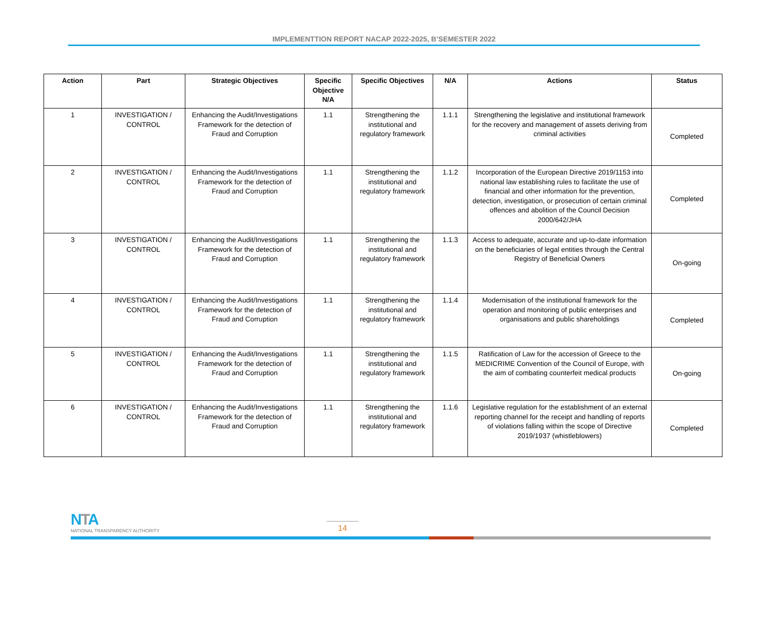IMPLEMENTTION REPORT NACAP 2022-2025, B’SEMESTER 2022
| Action | Part | Strategic Objectives | Specific Objective N/A | Specific Objectives | N/A | Actions | Status |
| --- | --- | --- | --- | --- | --- | --- | --- |
| 1 | INVESTIGATION / CONTROL | Enhancing the Audit/Investigations Framework for the detection of Fraud and Corruption | 1.1 | Strengthening the institutional and regulatory framework | 1.1.1 | Strengthening the legislative and institutional framework for the recovery and management of assets deriving from criminal activities | Completed |
| 2 | INVESTIGATION / CONTROL | Enhancing the Audit/Investigations Framework for the detection of Fraud and Corruption | 1.1 | Strengthening the institutional and regulatory framework | 1.1.2 | Incorporation of the European Directive 2019/1153 into national law establishing rules to facilitate the use of financial and other information for the prevention, detection, investigation, or prosecution of certain criminal offences and abolition of the Council Decision 2000/642/JHA | Completed |
| 3 | INVESTIGATION / CONTROL | Enhancing the Audit/Investigations Framework for the detection of Fraud and Corruption | 1.1 | Strengthening the institutional and regulatory framework | 1.1.3 | Access to adequate, accurate and up-to-date information on the beneficiaries of legal entities through the Central Registry of Beneficial Owners | On-going |
| 4 | INVESTIGATION / CONTROL | Enhancing the Audit/Investigations Framework for the detection of Fraud and Corruption | 1.1 | Strengthening the institutional and regulatory framework | 1.1.4 | Modernisation of the institutional framework for the operation and monitoring of public enterprises and organisations and public shareholdings | Completed |
| 5 | INVESTIGATION / CONTROL | Enhancing the Audit/Investigations Framework for the detection of Fraud and Corruption | 1.1 | Strengthening the institutional and regulatory framework | 1.1.5 | Ratification of Law for the accession of Greece to the MEDICRIME Convention of the Council of Europe, with the aim of combating counterfeit medical products | On-going |
| 6 | INVESTIGATION / CONTROL | Enhancing the Audit/Investigations Framework for the detection of Fraud and Corruption | 1.1 | Strengthening the institutional and regulatory framework | 1.1.6 | Legislative regulation for the establishment of an external reporting channel for the receipt and handling of reports of violations falling within the scope of Directive 2019/1937 (whistleblowers) | Completed |
NTA
NATIONAL TRANSPARENCY AUTHORITY
14